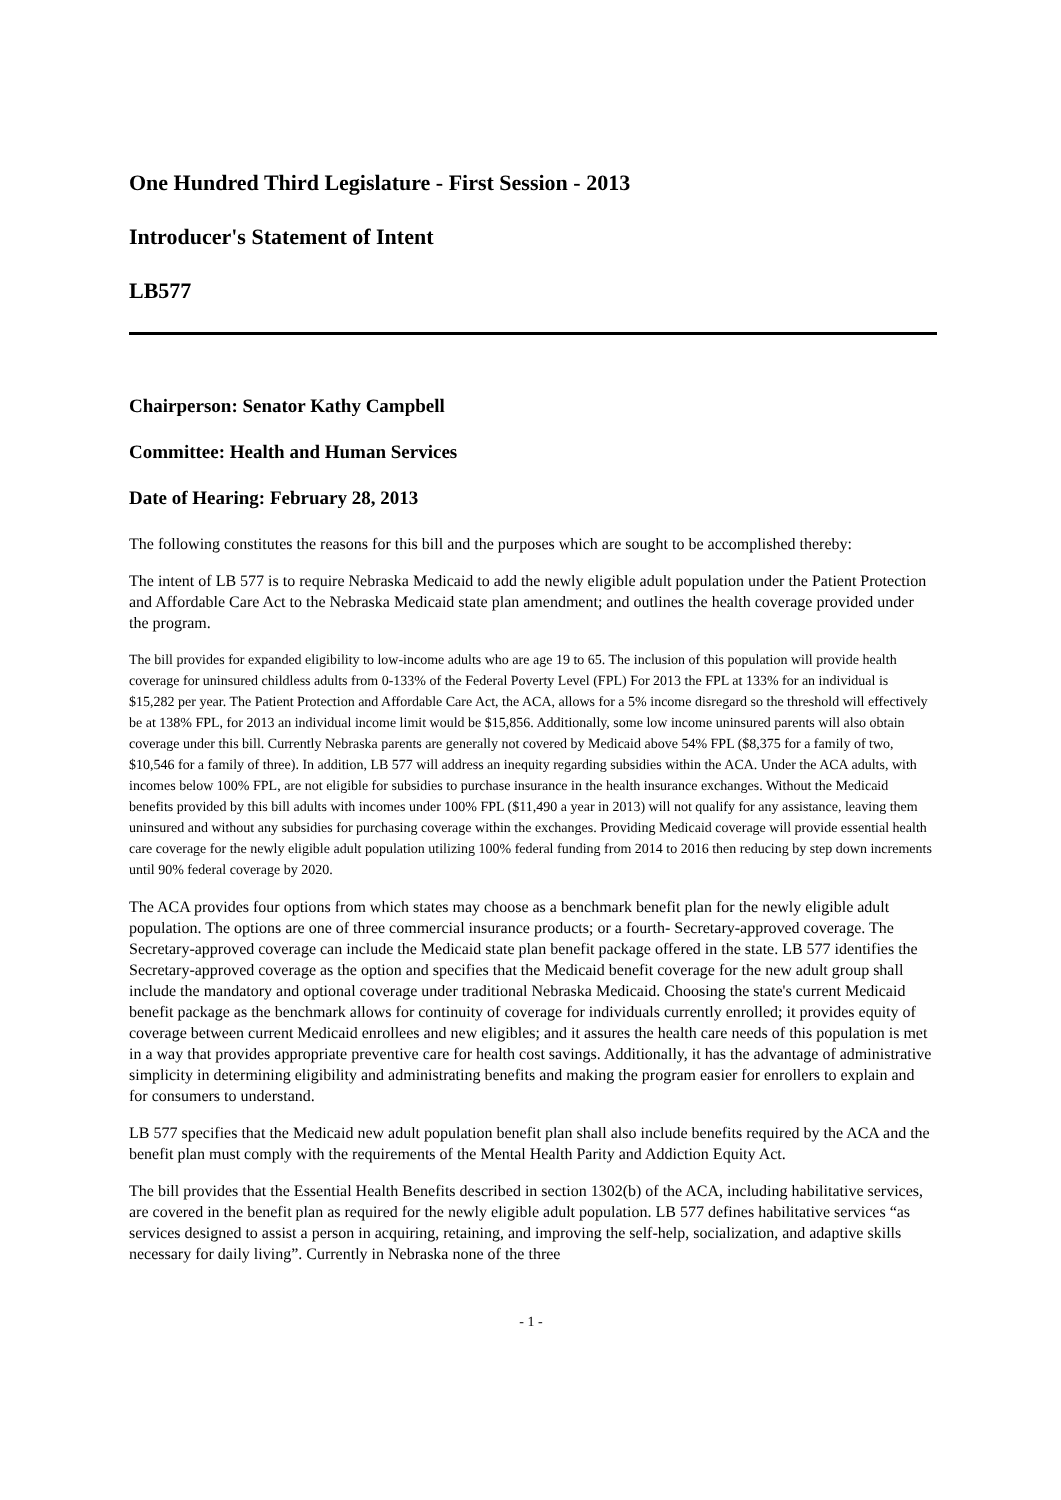One Hundred Third Legislature - First Session - 2013
Introducer's Statement of Intent
LB577
Chairperson: Senator Kathy Campbell
Committee: Health and Human Services
Date of Hearing: February 28, 2013
The following constitutes the reasons for this bill and the purposes which are sought to be accomplished thereby:
The intent of LB 577 is to require Nebraska Medicaid to add the newly eligible adult population under the Patient Protection and Affordable Care Act to the Nebraska Medicaid state plan amendment; and outlines the health coverage provided under the program.
The bill provides for expanded eligibility to low-income adults who are age 19 to 65. The inclusion of this population will provide health coverage for uninsured childless adults from 0-133% of the Federal Poverty Level (FPL) For 2013 the FPL at 133% for an individual is $15,282 per year. The Patient Protection and Affordable Care Act, the ACA, allows for a 5% income disregard so the threshold will effectively be at 138% FPL, for 2013 an individual income limit would be $15,856. Additionally, some low income uninsured parents will also obtain coverage under this bill. Currently Nebraska parents are generally not covered by Medicaid above 54% FPL ($8,375 for a family of two, $10,546 for a family of three). In addition, LB 577 will address an inequity regarding subsidies within the ACA. Under the ACA adults, with incomes below 100% FPL, are not eligible for subsidies to purchase insurance in the health insurance exchanges. Without the Medicaid benefits provided by this bill adults with incomes under 100% FPL ($11,490 a year in 2013) will not qualify for any assistance, leaving them uninsured and without any subsidies for purchasing coverage within the exchanges. Providing Medicaid coverage will provide essential health care coverage for the newly eligible adult population utilizing 100% federal funding from 2014 to 2016 then reducing by step down increments until 90% federal coverage by 2020.
The ACA provides four options from which states may choose as a benchmark benefit plan for the newly eligible adult population. The options are one of three commercial insurance products; or a fourth- Secretary-approved coverage. The Secretary-approved coverage can include the Medicaid state plan benefit package offered in the state. LB 577 identifies the Secretary-approved coverage as the option and specifies that the Medicaid benefit coverage for the new adult group shall include the mandatory and optional coverage under traditional Nebraska Medicaid. Choosing the state's current Medicaid benefit package as the benchmark allows for continuity of coverage for individuals currently enrolled; it provides equity of coverage between current Medicaid enrollees and new eligibles; and it assures the health care needs of this population is met in a way that provides appropriate preventive care for health cost savings. Additionally, it has the advantage of administrative simplicity in determining eligibility and administrating benefits and making the program easier for enrollers to explain and for consumers to understand.
LB 577 specifies that the Medicaid new adult population benefit plan shall also include benefits required by the ACA and the benefit plan must comply with the requirements of the Mental Health Parity and Addiction Equity Act.
The bill provides that the Essential Health Benefits described in section 1302(b) of the ACA, including habilitative services, are covered in the benefit plan as required for the newly eligible adult population. LB 577 defines habilitative services “as services designed to assist a person in acquiring, retaining, and improving the self-help, socialization, and adaptive skills necessary for daily living”. Currently in Nebraska none of the three
- 1 -